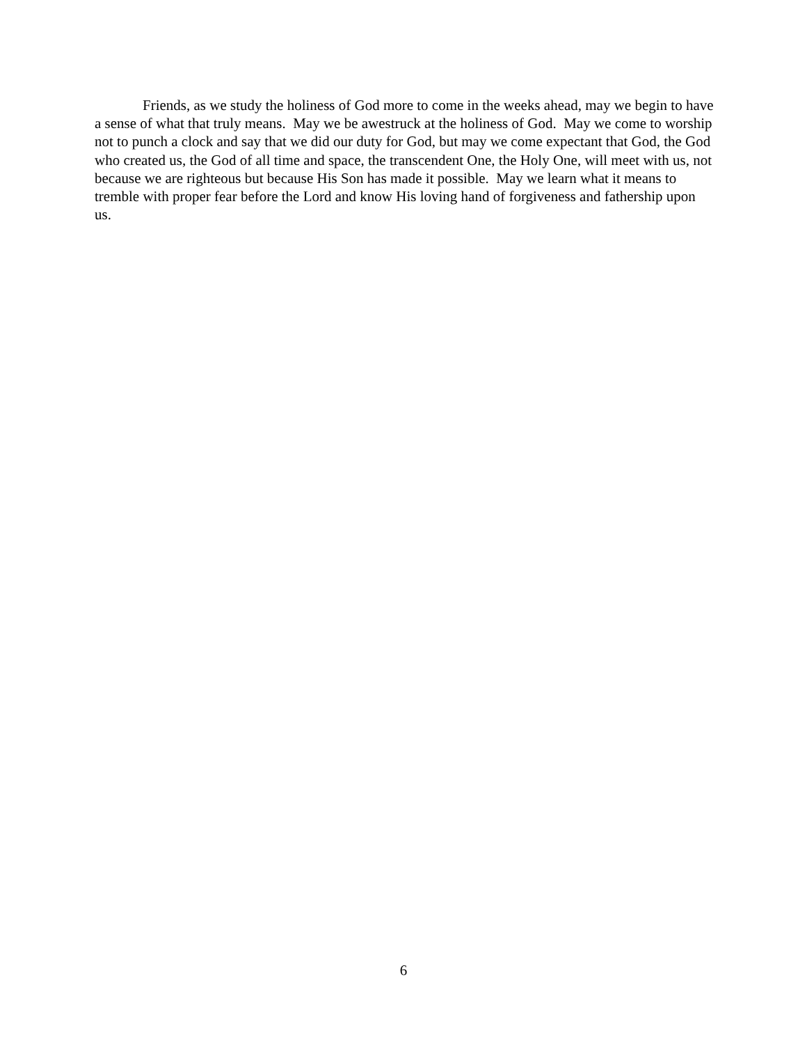Friends, as we study the holiness of God more to come in the weeks ahead, may we begin to have a sense of what that truly means. May we be awestruck at the holiness of God. May we come to worship not to punch a clock and say that we did our duty for God, but may we come expectant that God, the God who created us, the God of all time and space, the transcendent One, the Holy One, will meet with us, not because we are righteous but because His Son has made it possible. May we learn what it means to tremble with proper fear before the Lord and know His loving hand of forgiveness and fathership upon us.
6